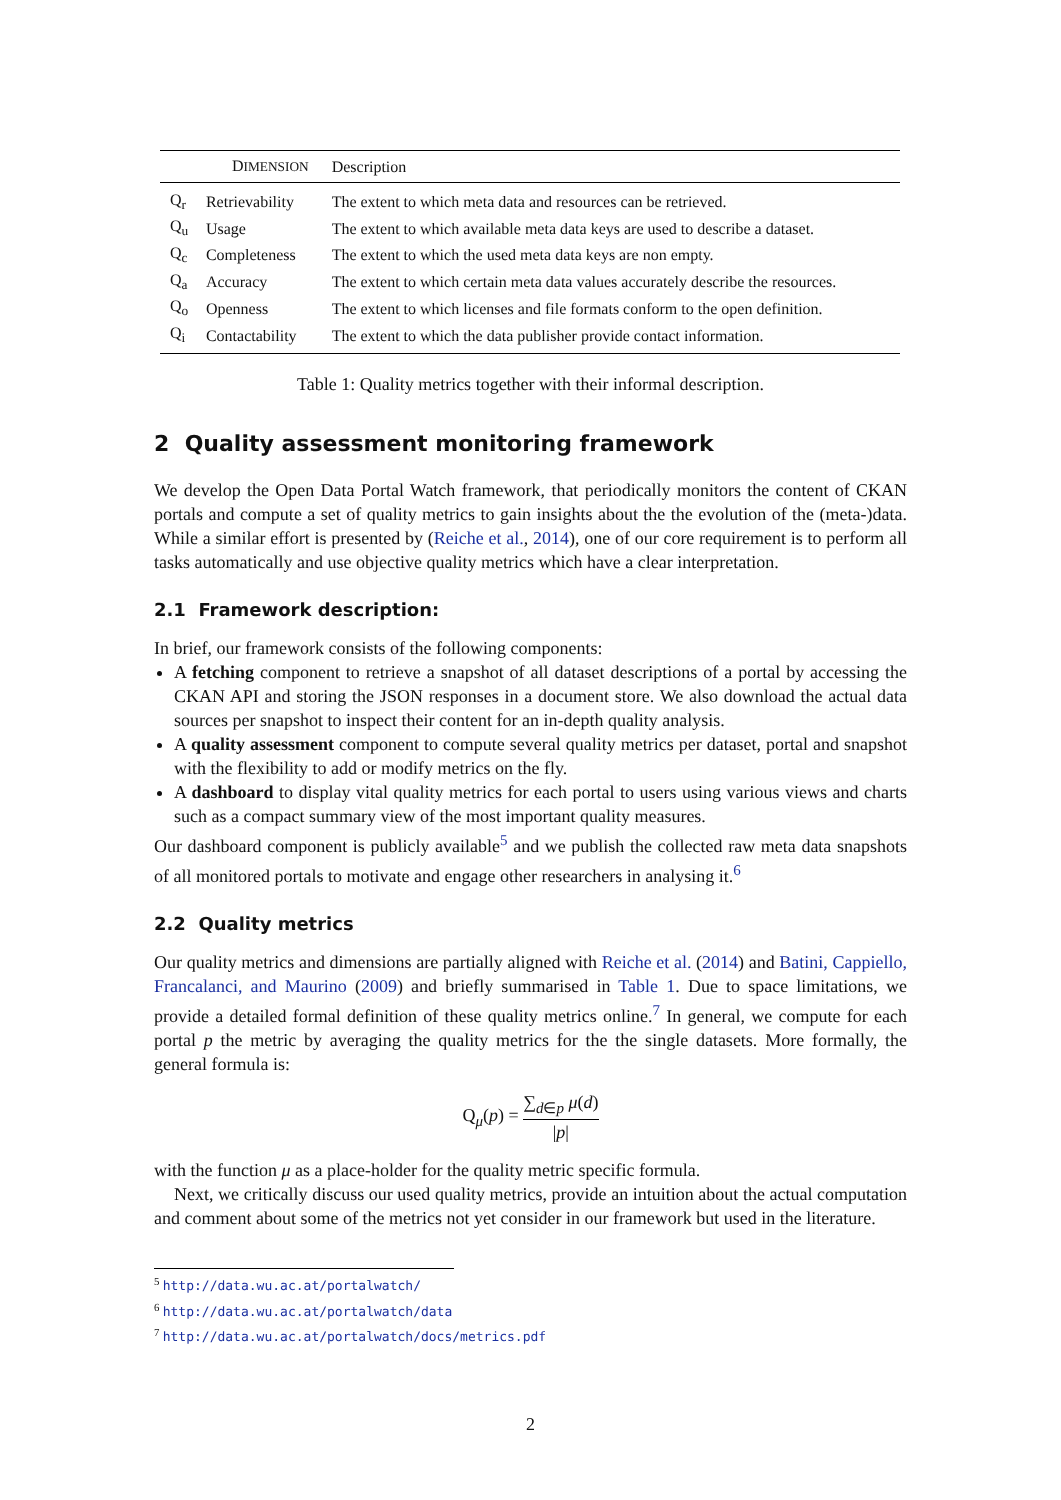| | D IMENSION | Description |
| --- | --- | --- |
| Q<sub>r</sub> | Retrievability | The extent to which meta data and resources can be retrieved. |
| Q<sub>u</sub> | Usage | The extent to which available meta data keys are used to describe a dataset. |
| Q<sub>c</sub> | Completeness | The extent to which the used meta data keys are non empty. |
| Q<sub>a</sub> | Accuracy | The extent to which certain meta data values accurately describe the resources. |
| Q<sub>o</sub> | Openness | The extent to which licenses and file formats conform to the open definition. |
| Q<sub>i</sub> | Contactability | The extent to which the data publisher provide contact information. |
Table 1: Quality metrics together with their informal description.
2 Quality assessment monitoring framework
We develop the Open Data Portal Watch framework, that periodically monitors the content of CKAN portals and compute a set of quality metrics to gain insights about the the evolution of the (meta-)data. While a similar effort is presented by (Reiche et al., 2014), one of our core requirement is to perform all tasks automatically and use objective quality metrics which have a clear interpretation.
2.1 Framework description:
In brief, our framework consists of the following components:
A fetching component to retrieve a snapshot of all dataset descriptions of a portal by accessing the CKAN API and storing the JSON responses in a document store. We also download the actual data sources per snapshot to inspect their content for an in-depth quality analysis.
A quality assessment component to compute several quality metrics per dataset, portal and snapshot with the flexibility to add or modify metrics on the fly.
A dashboard to display vital quality metrics for each portal to users using various views and charts such as a compact summary view of the most important quality measures.
Our dashboard component is publicly available<sup>5</sup> and we publish the collected raw meta data snapshots of all monitored portals to motivate and engage other researchers in analysing it.<sup>6</sup>
2.2 Quality metrics
Our quality metrics and dimensions are partially aligned with Reiche et al. (2014) and Batini, Cappiello, Francalanci, and Maurino (2009) and briefly summarised in Table 1. Due to space limitations, we provide a detailed formal definition of these quality metrics online.<sup>7</sup> In general, we compute for each portal p the metric by averaging the quality metrics for the the single datasets. More formally, the general formula is:
Q<sub>μ</sub>(p) = ∑<sub>d∈p</sub> μ(d) |p|
with the function μ as a place-holder for the quality metric specific formula.
Next, we critically discuss our used quality metrics, provide an intuition about the actual computation and comment about some of the metrics not yet consider in our framework but used in the literature.
<sup>5</sup> http://data.wu.ac.at/portalwatch/
<sup>6</sup> http://data.wu.ac.at/portalwatch/data
<sup>7</sup> http://data.wu.ac.at/portalwatch/docs/metrics.pdf
2